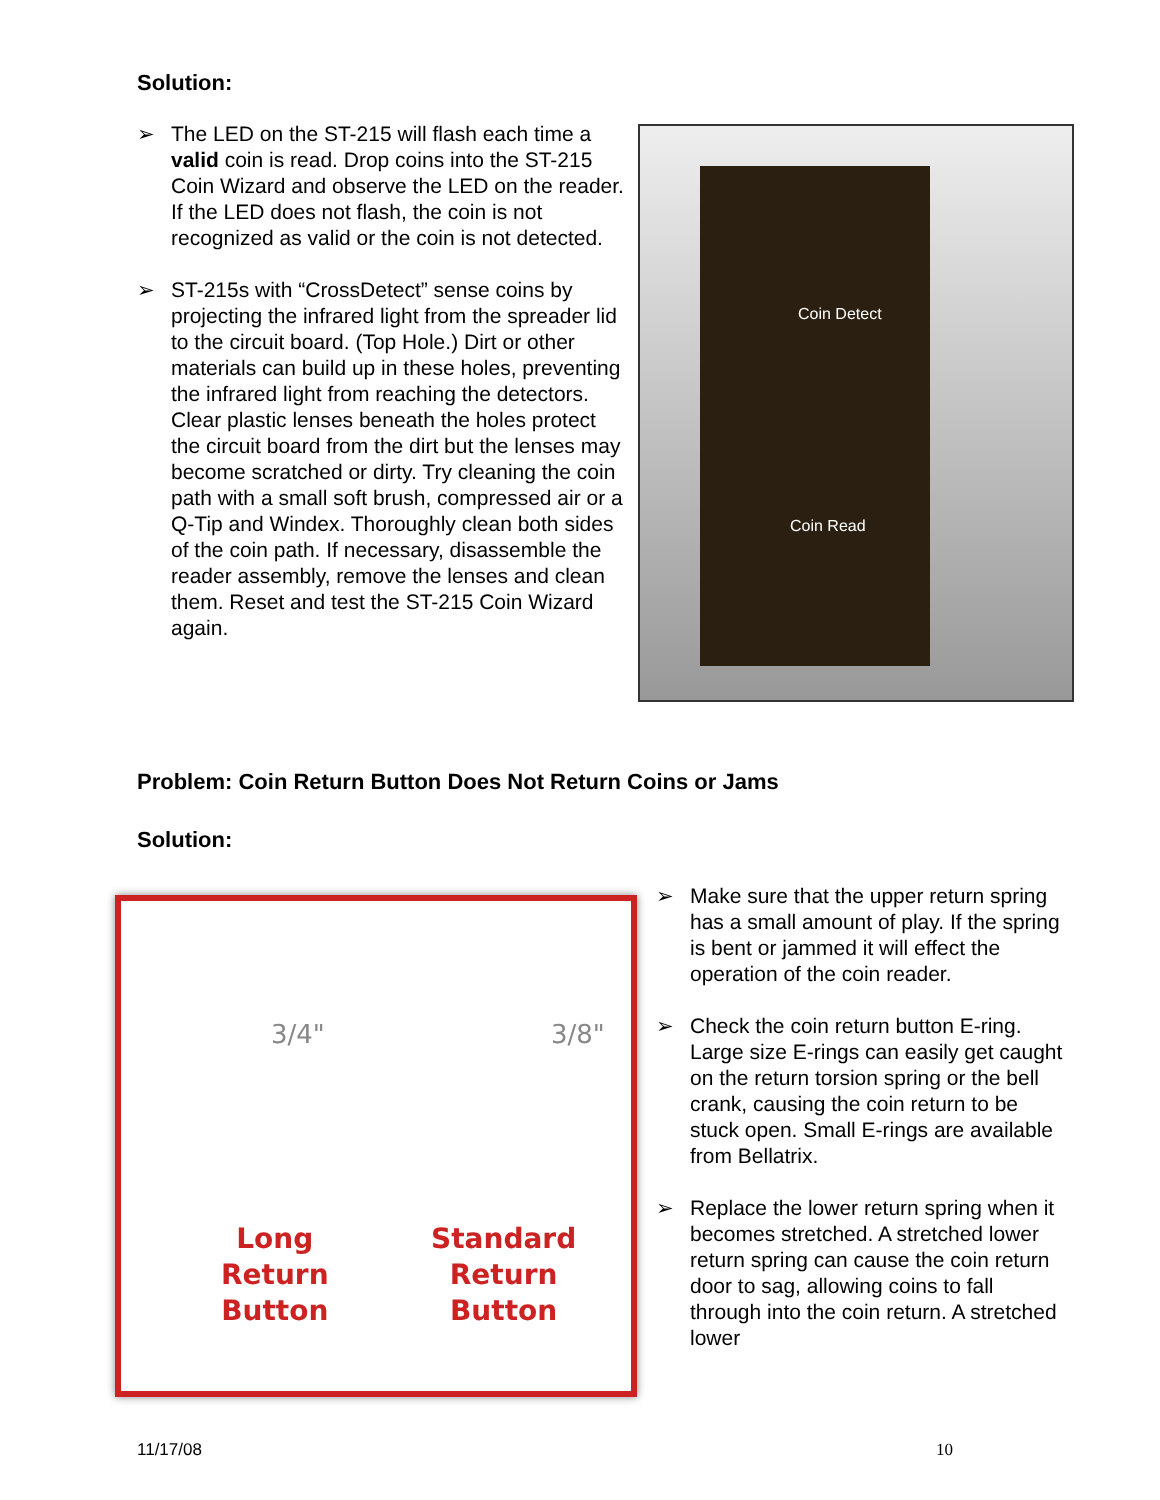Solution:
➢ The LED on the ST-215 will flash each time a valid coin is read. Drop coins into the ST-215 Coin Wizard and observe the LED on the reader. If the LED does not flash, the coin is not recognized as valid or the coin is not detected.
➢ ST-215s with “CrossDetect” sense coins by projecting the infrared light from the spreader lid to the circuit board. (Top Hole.) Dirt or other materials can build up in these holes, preventing the infrared light from reaching the detectors. Clear plastic lenses beneath the holes protect the circuit board from the dirt but the lenses may become scratched or dirty. Try cleaning the coin path with a small soft brush, compressed air or a Q-Tip and Windex. Thoroughly clean both sides of the coin path. If necessary, disassemble the reader assembly, remove the lenses and clean them. Reset and test the ST-215 Coin Wizard again.
Coin Detect
Coin Read
Problem: Coin Return Button Does Not Return Coins or Jams
Solution:
3/4" 3/8"
Long
Return
Button
Standard
Return
Button
➢ Make sure that the upper return spring has a small amount of play. If the spring is bent or jammed it will effect the operation of the coin reader.
➢ Check the coin return button E-ring. Large size E-rings can easily get caught on the return torsion spring or the bell crank, causing the coin return to be stuck open. Small E-rings are available from Bellatrix.
➢ Replace the lower return spring when it becomes stretched. A stretched lower return spring can cause the coin return door to sag, allowing coins to fall through into the coin return. A stretched lower
11/17/08 10